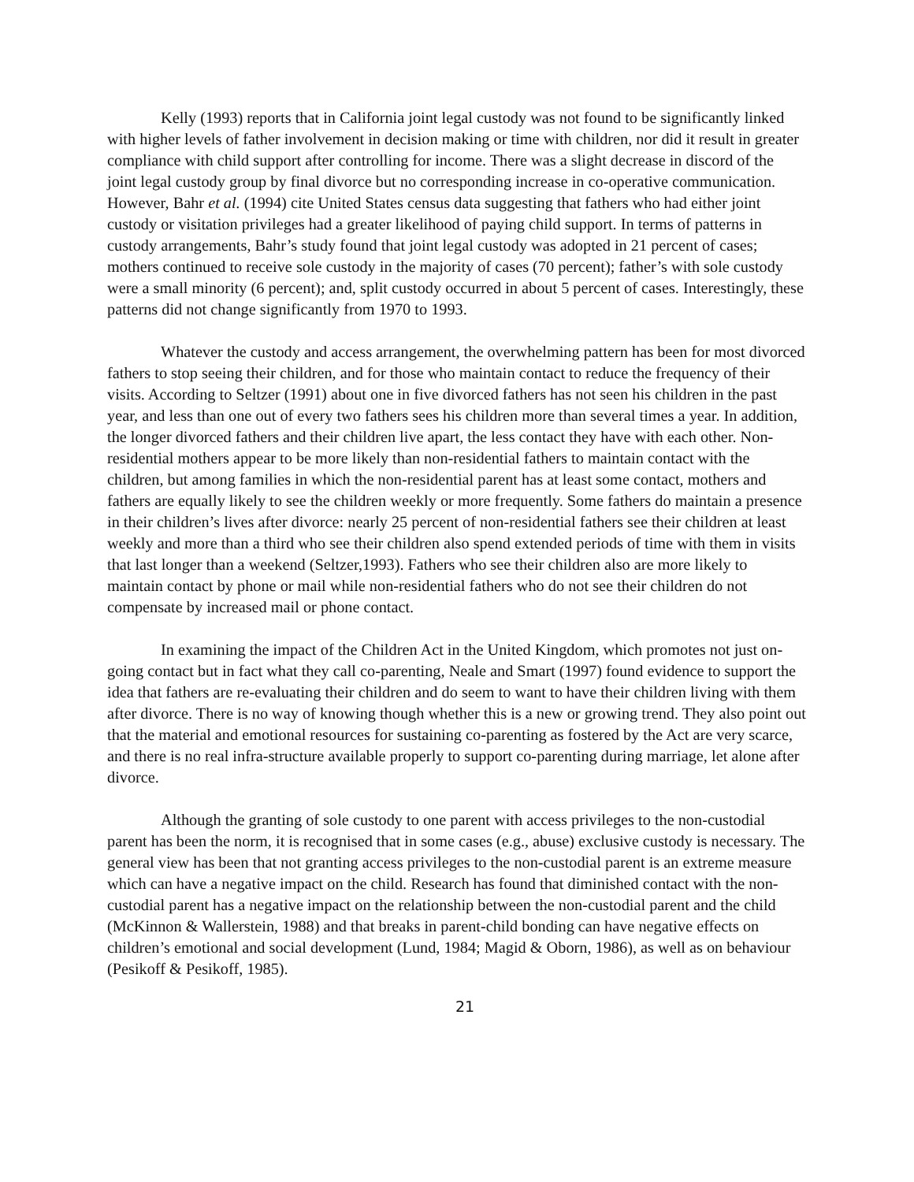Kelly (1993) reports that in California joint legal custody was not found to be significantly linked with higher levels of father involvement in decision making or time with children, nor did it result in greater compliance with child support after controlling for income. There was a slight decrease in discord of the joint legal custody group by final divorce but no corresponding increase in co-operative communication. However, Bahr et al. (1994) cite United States census data suggesting that fathers who had either joint custody or visitation privileges had a greater likelihood of paying child support. In terms of patterns in custody arrangements, Bahr’s study found that joint legal custody was adopted in 21 percent of cases; mothers continued to receive sole custody in the majority of cases (70 percent); father’s with sole custody were a small minority (6 percent); and, split custody occurred in about 5 percent of cases. Interestingly, these patterns did not change significantly from 1970 to 1993.
Whatever the custody and access arrangement, the overwhelming pattern has been for most divorced fathers to stop seeing their children, and for those who maintain contact to reduce the frequency of their visits. According to Seltzer (1991) about one in five divorced fathers has not seen his children in the past year, and less than one out of every two fathers sees his children more than several times a year. In addition, the longer divorced fathers and their children live apart, the less contact they have with each other. Non-residential mothers appear to be more likely than non-residential fathers to maintain contact with the children, but among families in which the non-residential parent has at least some contact, mothers and fathers are equally likely to see the children weekly or more frequently. Some fathers do maintain a presence in their children’s lives after divorce: nearly 25 percent of non-residential fathers see their children at least weekly and more than a third who see their children also spend extended periods of time with them in visits that last longer than a weekend (Seltzer,1993). Fathers who see their children also are more likely to maintain contact by phone or mail while non-residential fathers who do not see their children do not compensate by increased mail or phone contact.
In examining the impact of the Children Act in the United Kingdom, which promotes not just on-going contact but in fact what they call co-parenting, Neale and Smart (1997) found evidence to support the idea that fathers are re-evaluating their children and do seem to want to have their children living with them after divorce. There is no way of knowing though whether this is a new or growing trend. They also point out that the material and emotional resources for sustaining co-parenting as fostered by the Act are very scarce, and there is no real infra-structure available properly to support co-parenting during marriage, let alone after divorce.
Although the granting of sole custody to one parent with access privileges to the non-custodial parent has been the norm, it is recognised that in some cases (e.g., abuse) exclusive custody is necessary. The general view has been that not granting access privileges to the non-custodial parent is an extreme measure which can have a negative impact on the child. Research has found that diminished contact with the non-custodial parent has a negative impact on the relationship between the non-custodial parent and the child (McKinnon & Wallerstein, 1988) and that breaks in parent-child bonding can have negative effects on children’s emotional and social development (Lund, 1984; Magid & Oborn, 1986), as well as on behaviour (Pesikoff & Pesikoff, 1985).
21